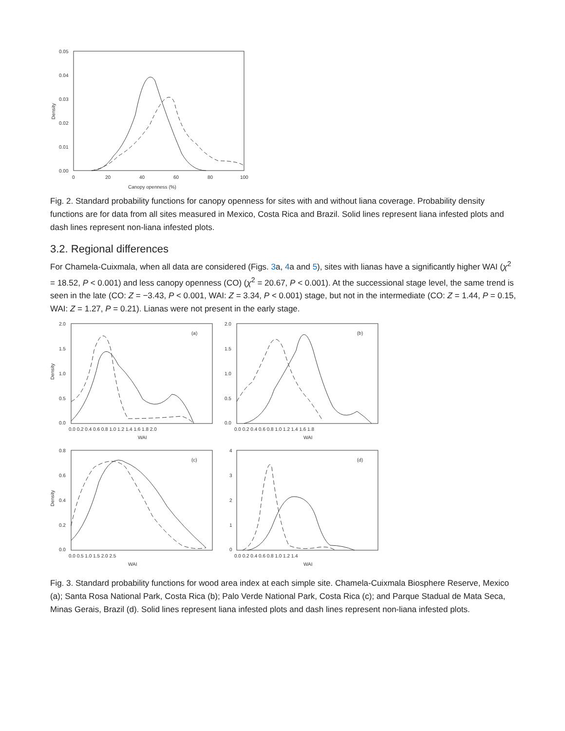0.05
0.04
0.03
0.02
0.01
0.00
0
20
40
60
80
100
Canopy openness (%)
Density
Fig. 2. Standard probability functions for canopy openness for sites with and without liana coverage. Probability density functions are for data from all sites measured in Mexico, Costa Rica and Brazil. Solid lines represent liana infested plots and dash lines represent non-liana infested plots.
3.2. Regional differences
For Chamela-Cuixmala, when all data are considered (Figs. 3a, 4a and 5), sites with lianas have a significantly higher WAI (χ<sup>2</sup> = 18.52, P < 0.001) and less canopy openness (CO) (χ<sup>2</sup> = 20.67, P < 0.001). At the successional stage level, the same trend is seen in the late (CO: Z = −3.43, P < 0.001, WAI: Z = 3.34, P < 0.001) stage, but not in the intermediate (CO: Z = 1.44, P = 0.15, WAI: Z = 1.27, P = 0.21). Lianas were not present in the early stage.
(a)
(b)
(c)
(d)
2.0
1.5
1.0
0.5
0.0
2.0
1.5
1.0
0.5
0.0
0.0 0.2 0.4 0.6 0.8 1.0 1.2 1.4 1.6 1.8 2.0
0.0 0.2 0.4 0.6 0.8 1.0 1.2 1.4 1.6 1.8
WAI
WAI
0.8
0.6
0.4
0.2
0.0
4
3
2
1
0
0.0 0.5 1.0 1.5 2.0 2.5
0.0 0.2 0.4 0.6 0.8 1.0 1.2 1.4
WAI
WAI
Density
Density
Fig. 3. Standard probability functions for wood area index at each simple site. Chamela-Cuixmala Biosphere Reserve, Mexico (a); Santa Rosa National Park, Costa Rica (b); Palo Verde National Park, Costa Rica (c); and Parque Stadual de Mata Seca, Minas Gerais, Brazil (d). Solid lines represent liana infested plots and dash lines represent non-liana infested plots.